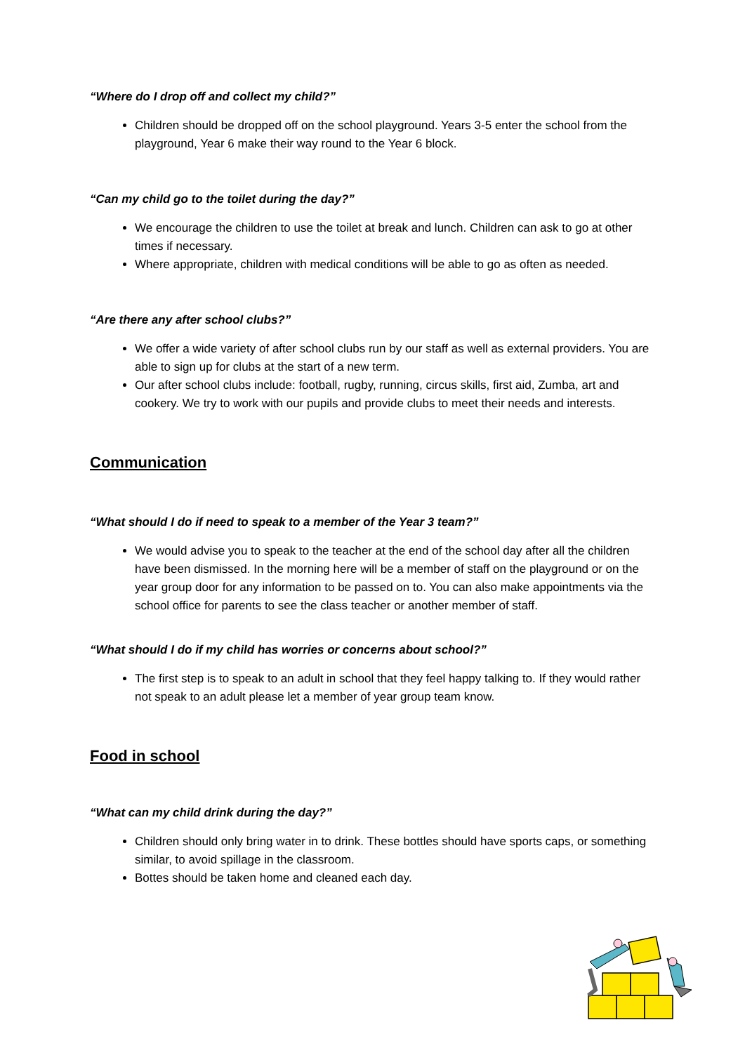“Where do I drop off and collect my child?”
Children should be dropped off on the school playground. Years 3-5 enter the school from the playground, Year 6 make their way round to the Year 6 block.
“Can my child go to the toilet during the day?”
We encourage the children to use the toilet at break and lunch. Children can ask to go at other times if necessary.
Where appropriate, children with medical conditions will be able to go as often as needed.
“Are there any after school clubs?”
We offer a wide variety of after school clubs run by our staff as well as external providers. You are able to sign up for clubs at the start of a new term.
Our after school clubs include: football, rugby, running, circus skills, first aid, Zumba, art and cookery. We try to work with our pupils and provide clubs to meet their needs and interests.
Communication
“What should I do if need to speak to a member of the Year 3 team?”
We would advise you to speak to the teacher at the end of the school day after all the children have been dismissed. In the morning here will be a member of staff on the playground or on the year group door for any information to be passed on to. You can also make appointments via the school office for parents to see the class teacher or another member of staff.
“What should I do if my child has worries or concerns about school?”
The first step is to speak to an adult in school that they feel happy talking to. If they would rather not speak to an adult please let a member of year group team know.
Food in school
“What can my child drink during the day?”
Children should only bring water in to drink. These bottles should have sports caps, or something similar, to avoid spillage in the classroom.
Bottes should be taken home and cleaned each day.